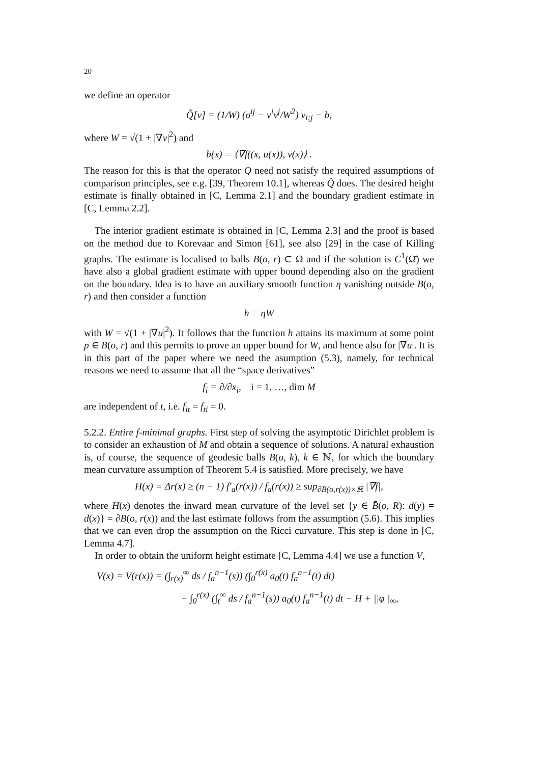20
we define an operator
Q̃[v] = (1/W) (σ<sup>ij</sup> − v<sup>i</sup>v<sup>j</sup>/W<sup>2</sup>) v<sub>i;j</sub> − b,
where W = √(1 + |∇v|<sup>2</sup>) and
b(x) = ⟨∇̄f((x, u(x)), ν(x)⟩ .
The reason for this is that the operator Q need not satisfy the required assumptions of comparison principles, see e.g. [39, Theorem 10.1], whereas Q̃ does. The desired height estimate is finally obtained in [C, Lemma 2.1] and the boundary gradient estimate in [C, Lemma 2.2].
The interior gradient estimate is obtained in [C, Lemma 2.3] and the proof is based on the method due to Korevaar and Simon [61], see also [29] in the case of Killing graphs. The estimate is localised to balls B(o, r) ⊂ Ω and if the solution is C<sup>1</sup>(Ω̄) we have also a global gradient estimate with upper bound depending also on the gradient on the boundary. Idea is to have an auxiliary smooth function η vanishing outside B(o, r) and then consider a function
h = ηW
with W = √(1 + |∇u|<sup>2</sup>). It follows that the function h attains its maximum at some point p ∈ B(o, r) and this permits to prove an upper bound for W, and hence also for |∇u|. It is in this part of the paper where we need the asumption (5.3), namely, for technical reasons we need to assume that all the “space derivatives”
f<sub>i</sub> = ∂/∂x<sub>i</sub>, i = 1, …, dim M
are independent of t, i.e. f<sub>it</sub> = f<sub>ti</sub> = 0.
5.2.2. Entire f-minimal graphs. First step of solving the asymptotic Dirichlet problem is to consider an exhaustion of M and obtain a sequence of solutions. A natural exhaustion is, of course, the sequence of geodesic balls B(o, k), k ∈ ℕ, for which the boundary mean curvature assumption of Theorem 5.4 is satisfied. More precisely, we have
H(x) = Δr(x) ≥ (n − 1) f′<sub>a</sub>(r(x)) / f<sub>a</sub>(r(x)) ≥ sup<sub>∂B(o,r(x))×ℝ</sub> |∇̄f|,
where H(x) denotes the inward mean curvature of the level set {y ∈ B̄(o, R): d(y) = d(x)} = ∂B(o, r(x)) and the last estimate follows from the assumption (5.6). This implies that we can even drop the assumption on the Ricci curvature. This step is done in [C, Lemma 4.7].
In order to obtain the uniform height estimate [C, Lemma 4.4] we use a function V,
V(x) = V(r(x)) = (∫<sub>r(x)</sub><sup>∞</sup> ds / f<sub>a</sub><sup>n−1</sup>(s)) (∫<sub>0</sub><sup>r(x)</sup> a<sub>0</sub>(t) f<sub>a</sub><sup>n−1</sup>(t) dt)
− ∫<sub>0</sub><sup>r(x)</sup> (∫<sub>t</sub><sup>∞</sup> ds / f<sub>a</sub><sup>n−1</sup>(s)) a<sub>0</sub>(t) f<sub>a</sub><sup>n−1</sup>(t) dt − H + ||φ||<sub>∞</sub>,